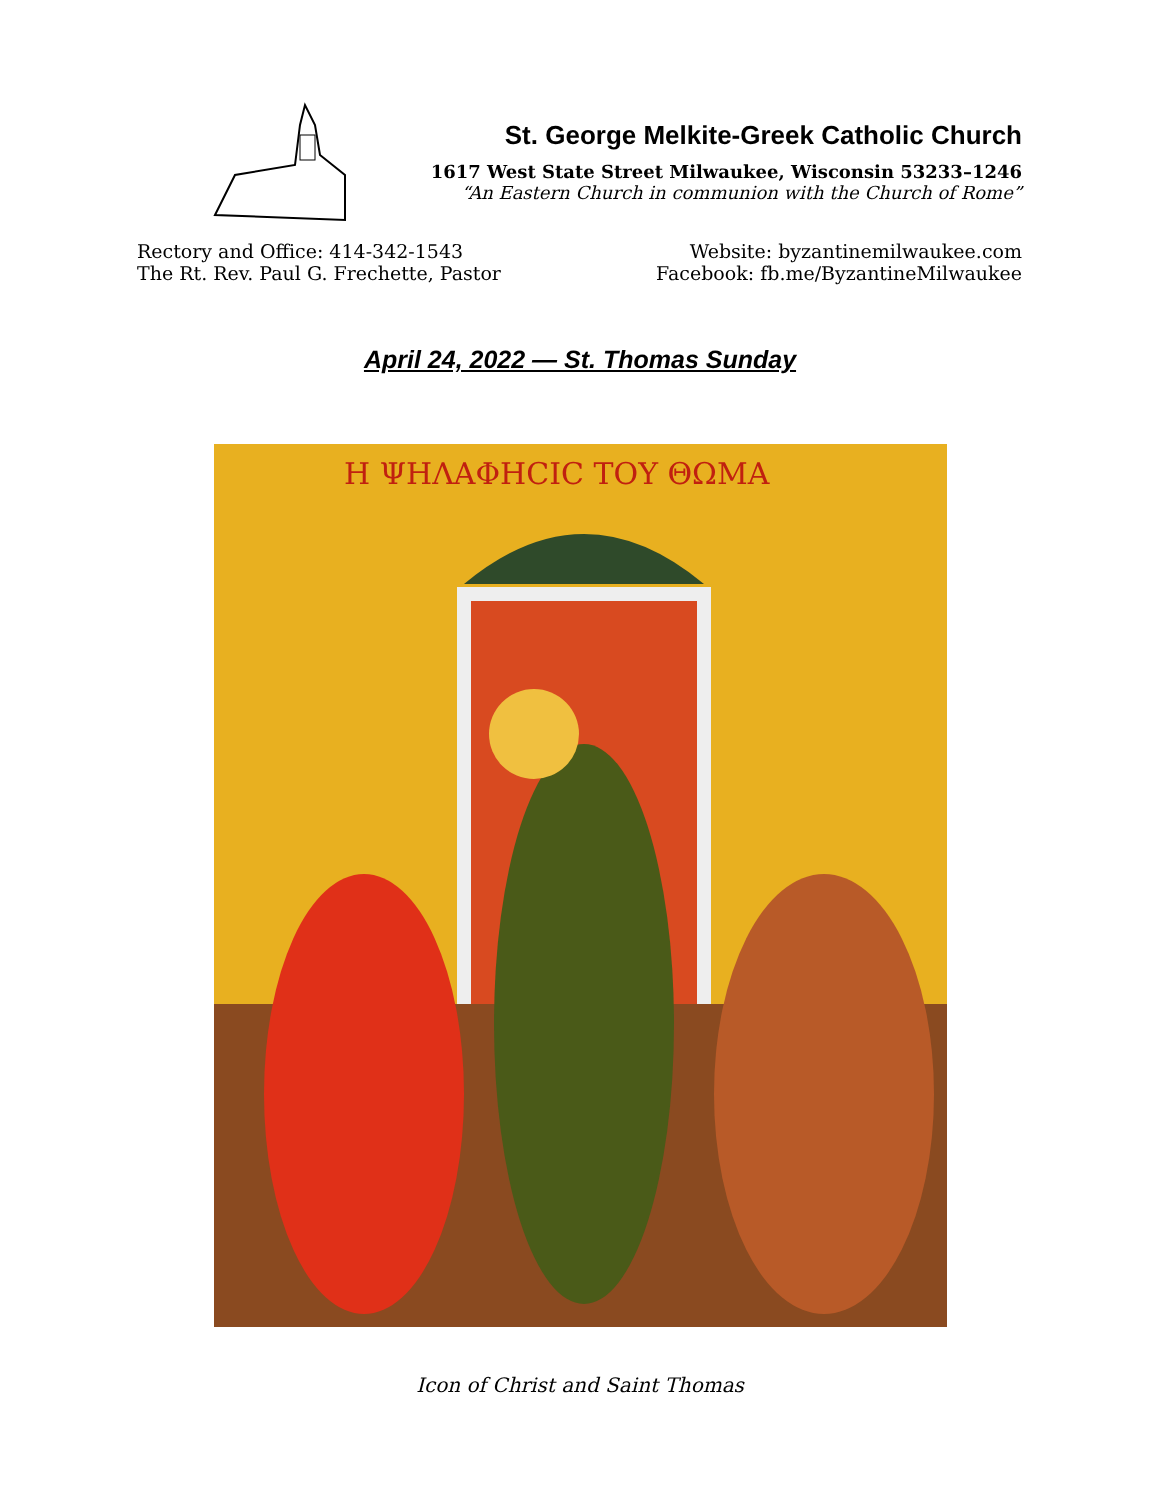St. George Melkite-Greek Catholic Church
1617 West State Street Milwaukee, Wisconsin 53233–1246
“An Eastern Church in communion with the Church of Rome”
Rectory and Office: 414-342-1543
The Rt. Rev. Paul G. Frechette, Pastor
Website: byzantinemilwaukee.com
Facebook: fb.me/ByzantineMilwaukee
April 24, 2022 — St. Thomas Sunday
Η ΨΗΛΑΦΗϹΙϹ ΤΟΥ ΘΩΜΑ
Icon of Christ and Saint Thomas